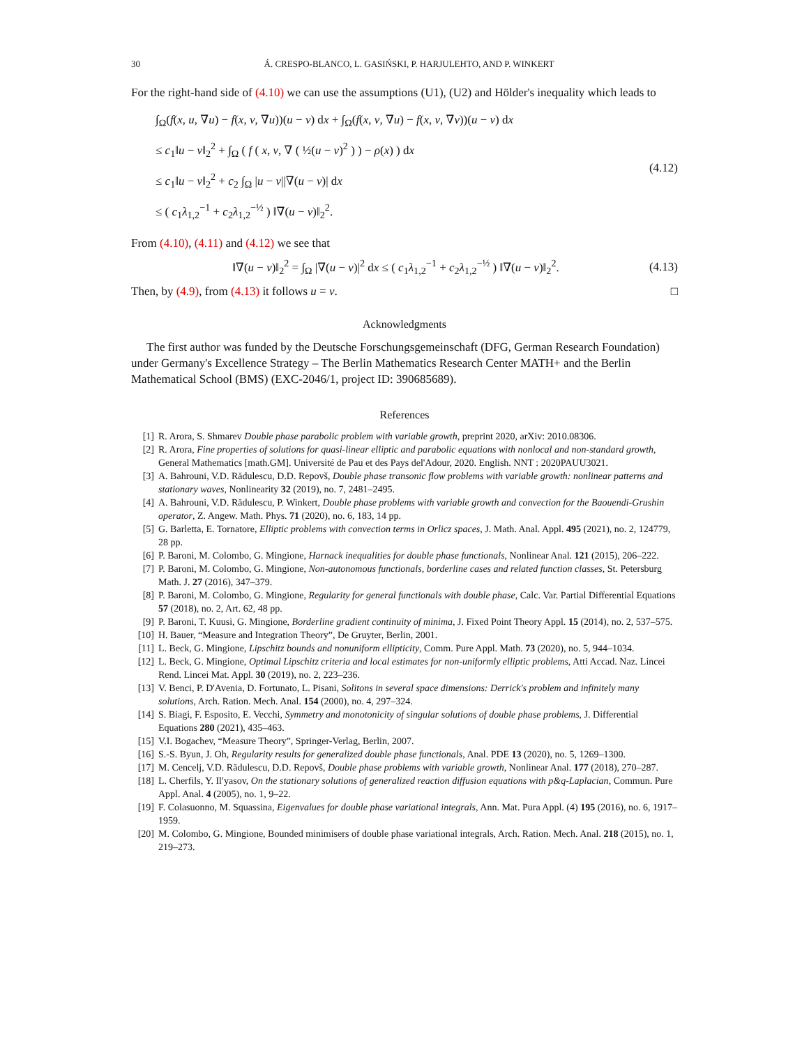30 Á. CRESPO-BLANCO, L. GASIŃSKI, P. HARJULEHTO, AND P. WINKERT
For the right-hand side of (4.10) we can use the assumptions (U1), (U2) and Hölder's inequality which leads to
∫<sub>Ω</sub>(f(x, u, ∇u) − f(x, v, ∇u))(u − v) dx + ∫<sub>Ω</sub>(f(x, v, ∇u) − f(x, v, ∇v))(u − v) dx
≤ c<sub>1</sub>‖u − v‖<sub>2</sub><sup>2</sup> + ∫<sub>Ω</sub> ( f ( x, v, ∇ ( ½(u − v)<sup>2</sup> ) ) − ρ(x) ) dx
≤ c<sub>1</sub>‖u − v‖<sub>2</sub><sup>2</sup> + c<sub>2</sub> ∫<sub>Ω</sub> |u − v||∇(u − v)| dx
≤ ( c<sub>1</sub>λ<sub>1,2</sub><sup>−1</sup> + c<sub>2</sub>λ<sub>1,2</sub><sup>−½</sup> ) ‖∇(u − v)‖<sub>2</sub><sup>2</sup>.
(4.12)
From (4.10), (4.11) and (4.12) we see that
‖∇(u − v)‖<sub>2</sub><sup>2</sup> = ∫<sub>Ω</sub> |∇(u − v)|<sup>2</sup> dx ≤ ( c<sub>1</sub>λ<sub>1,2</sub><sup>−1</sup> + c<sub>2</sub>λ<sub>1,2</sub><sup>−½</sup> ) ‖∇(u − v)‖<sub>2</sub><sup>2</sup>.
(4.13)
Then, by (4.9), from (4.13) it follows u = v. □
Acknowledgments
The first author was funded by the Deutsche Forschungsgemeinschaft (DFG, German Research Foundation) under Germany's Excellence Strategy – The Berlin Mathematics Research Center MATH+ and the Berlin Mathematical School (BMS) (EXC-2046/1, project ID: 390685689).
References
[1] R. Arora, S. Shmarev Double phase parabolic problem with variable growth, preprint 2020, arXiv: 2010.08306.
[2] R. Arora, Fine properties of solutions for quasi-linear elliptic and parabolic equations with nonlocal and non-standard growth, General Mathematics [math.GM]. Université de Pau et des Pays del'Adour, 2020. English. NNT : 2020PAUU3021.
[3] A. Bahrouni, V.D. Rădulescu, D.D. Repovš, Double phase transonic flow problems with variable growth: nonlinear patterns and stationary waves, Nonlinearity 32 (2019), no. 7, 2481–2495.
[4] A. Bahrouni, V.D. Rădulescu, P. Winkert, Double phase problems with variable growth and convection for the Baouendi-Grushin operator, Z. Angew. Math. Phys. 71 (2020), no. 6, 183, 14 pp.
[5] G. Barletta, E. Tornatore, Elliptic problems with convection terms in Orlicz spaces, J. Math. Anal. Appl. 495 (2021), no. 2, 124779, 28 pp.
[6] P. Baroni, M. Colombo, G. Mingione, Harnack inequalities for double phase functionals, Nonlinear Anal. 121 (2015), 206–222.
[7] P. Baroni, M. Colombo, G. Mingione, Non-autonomous functionals, borderline cases and related function classes, St. Petersburg Math. J. 27 (2016), 347–379.
[8] P. Baroni, M. Colombo, G. Mingione, Regularity for general functionals with double phase, Calc. Var. Partial Differential Equations 57 (2018), no. 2, Art. 62, 48 pp.
[9] P. Baroni, T. Kuusi, G. Mingione, Borderline gradient continuity of minima, J. Fixed Point Theory Appl. 15 (2014), no. 2, 537–575.
[10] H. Bauer, “Measure and Integration Theory”, De Gruyter, Berlin, 2001.
[11] L. Beck, G. Mingione, Lipschitz bounds and nonuniform ellipticity, Comm. Pure Appl. Math. 73 (2020), no. 5, 944–1034.
[12] L. Beck, G. Mingione, Optimal Lipschitz criteria and local estimates for non-uniformly elliptic problems, Atti Accad. Naz. Lincei Rend. Lincei Mat. Appl. 30 (2019), no. 2, 223–236.
[13] V. Benci, P. D'Avenia, D. Fortunato, L. Pisani, Solitons in several space dimensions: Derrick's problem and infinitely many solutions, Arch. Ration. Mech. Anal. 154 (2000), no. 4, 297–324.
[14] S. Biagi, F. Esposito, E. Vecchi, Symmetry and monotonicity of singular solutions of double phase problems, J. Differential Equations 280 (2021), 435–463.
[15] V.I. Bogachev, “Measure Theory”, Springer-Verlag, Berlin, 2007.
[16] S.-S. Byun, J. Oh, Regularity results for generalized double phase functionals, Anal. PDE 13 (2020), no. 5, 1269–1300.
[17] M. Cencelj, V.D. Rădulescu, D.D. Repovš, Double phase problems with variable growth, Nonlinear Anal. 177 (2018), 270–287.
[18] L. Cherfils, Y. Il′yasov, On the stationary solutions of generalized reaction diffusion equations with p&q-Laplacian, Commun. Pure Appl. Anal. 4 (2005), no. 1, 9–22.
[19] F. Colasuonno, M. Squassina, Eigenvalues for double phase variational integrals, Ann. Mat. Pura Appl. (4) 195 (2016), no. 6, 1917–1959.
[20] M. Colombo, G. Mingione, Bounded minimisers of double phase variational integrals, Arch. Ration. Mech. Anal. 218 (2015), no. 1, 219–273.